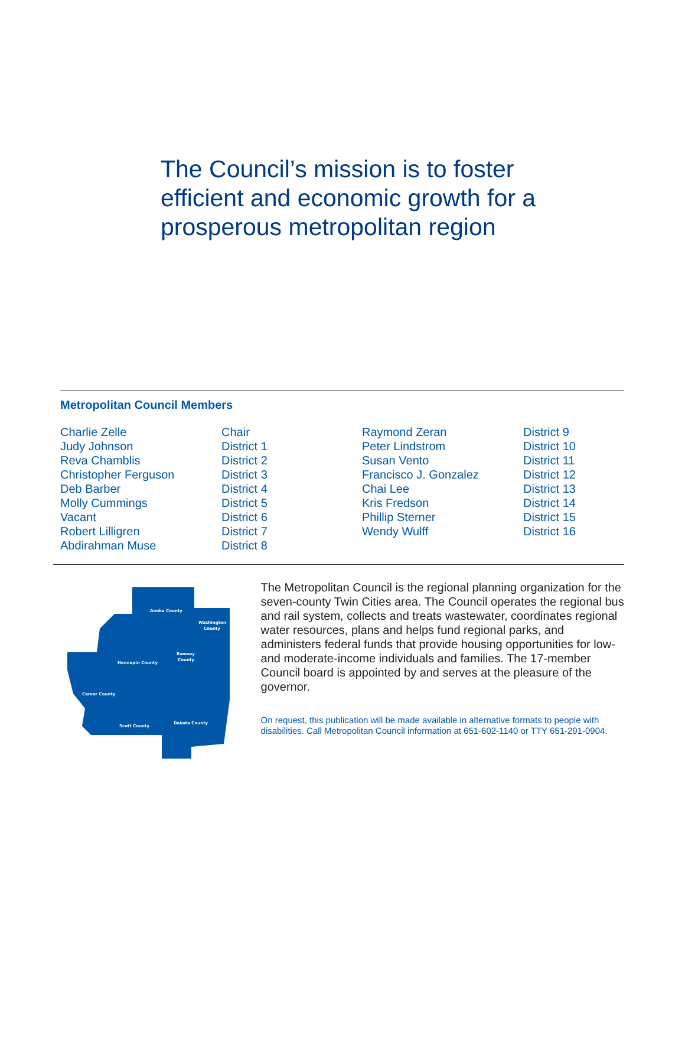The Council’s mission is to foster efficient and economic growth for a prosperous metropolitan region
Metropolitan Council Members
| Charlie Zelle | Chair | Raymond Zeran | District 9 |
| Judy Johnson | District 1 | Peter Lindstrom | District 10 |
| Reva Chamblis | District 2 | Susan Vento | District 11 |
| Christopher Ferguson | District 3 | Francisco J. Gonzalez | District 12 |
| Deb Barber | District 4 | Chai Lee | District 13 |
| Molly Cummings | District 5 | Kris Fredson | District 14 |
| Vacant | District 6 | Phillip Sterner | District 15 |
| Robert Lilligren | District 7 | Wendy Wulff | District 16 |
| Abdirahman Muse | District 8 | | |
Anoka County
Washington
County
Hennepin County
Ramsey
County
Carver County
Scott County
Dakota County
The Metropolitan Council is the regional planning organization for the seven-county Twin Cities area. The Council operates the regional bus and rail system, collects and treats wastewater, coordinates regional water resources, plans and helps fund regional parks, and administers federal funds that provide housing opportunities for low- and moderate-income individuals and families. The 17-member Council board is appointed by and serves at the pleasure of the governor.
On request, this publication will be made available in alternative formats to people with disabilities. Call Metropolitan Council information at 651-602-1140 or TTY 651-291-0904.